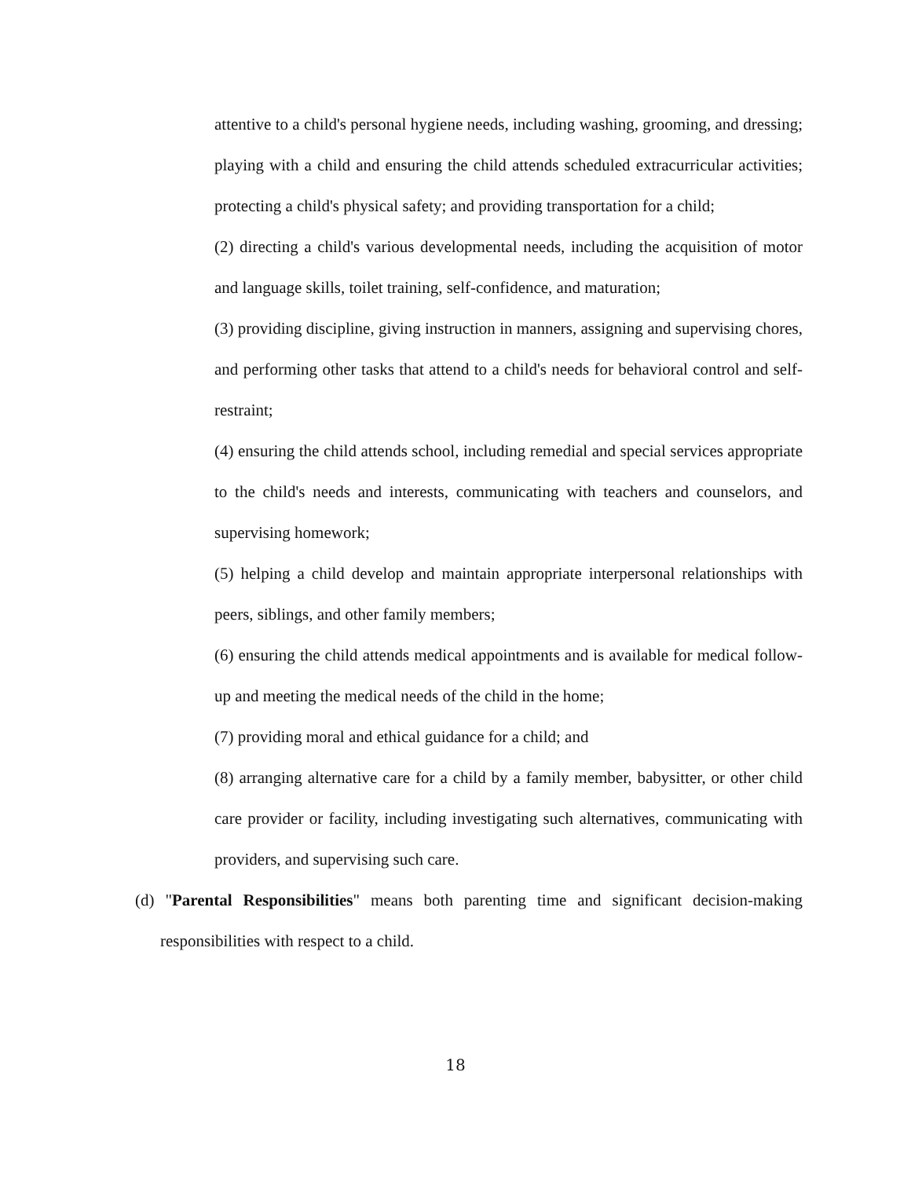attentive to a child's personal hygiene needs, including washing, grooming, and dressing; playing with a child and ensuring the child attends scheduled extracurricular activities; protecting a child's physical safety; and providing transportation for a child;
(2) directing a child's various developmental needs, including the acquisition of motor and language skills, toilet training, self-confidence, and maturation;
(3) providing discipline, giving instruction in manners, assigning and supervising chores, and performing other tasks that attend to a child's needs for behavioral control and self-restraint;
(4) ensuring the child attends school, including remedial and special services appropriate to the child's needs and interests, communicating with teachers and counselors, and supervising homework;
(5) helping a child develop and maintain appropriate interpersonal relationships with peers, siblings, and other family members;
(6) ensuring the child attends medical appointments and is available for medical follow-up and meeting the medical needs of the child in the home;
(7) providing moral and ethical guidance for a child; and
(8) arranging alternative care for a child by a family member, babysitter, or other child care provider or facility, including investigating such alternatives, communicating with providers, and supervising such care.
(d) "Parental Responsibilities" means both parenting time and significant decision-making responsibilities with respect to a child.
18